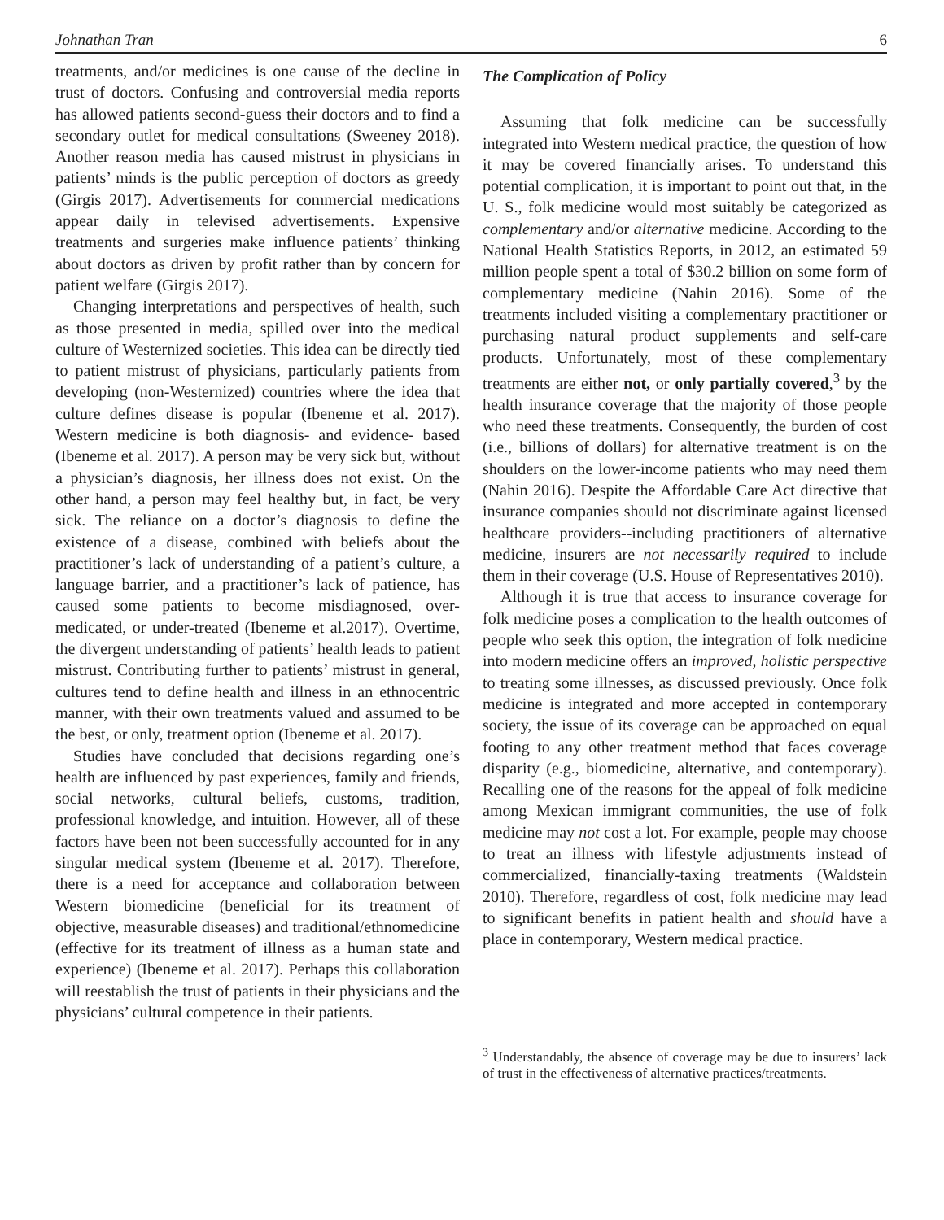Johnathan Tran 6
treatments, and/or medicines is one cause of the decline in trust of doctors. Confusing and controversial media reports has allowed patients second-guess their doctors and to find a secondary outlet for medical consultations (Sweeney 2018). Another reason media has caused mistrust in physicians in patients’ minds is the public perception of doctors as greedy (Girgis 2017). Advertisements for commercial medications appear daily in televised advertisements. Expensive treatments and surgeries make influence patients’ thinking about doctors as driven by profit rather than by concern for patient welfare (Girgis 2017).
Changing interpretations and perspectives of health, such as those presented in media, spilled over into the medical culture of Westernized societies. This idea can be directly tied to patient mistrust of physicians, particularly patients from developing (non-Westernized) countries where the idea that culture defines disease is popular (Ibeneme et al. 2017). Western medicine is both diagnosis- and evidence- based (Ibeneme et al. 2017). A person may be very sick but, without a physician’s diagnosis, her illness does not exist. On the other hand, a person may feel healthy but, in fact, be very sick. The reliance on a doctor’s diagnosis to define the existence of a disease, combined with beliefs about the practitioner’s lack of understanding of a patient’s culture, a language barrier, and a practitioner’s lack of patience, has caused some patients to become misdiagnosed, over-medicated, or under-treated (Ibeneme et al.2017). Overtime, the divergent understanding of patients’ health leads to patient mistrust. Contributing further to patients’ mistrust in general, cultures tend to define health and illness in an ethnocentric manner, with their own treatments valued and assumed to be the best, or only, treatment option (Ibeneme et al. 2017).
Studies have concluded that decisions regarding one’s health are influenced by past experiences, family and friends, social networks, cultural beliefs, customs, tradition, professional knowledge, and intuition. However, all of these factors have been not been successfully accounted for in any singular medical system (Ibeneme et al. 2017). Therefore, there is a need for acceptance and collaboration between Western biomedicine (beneficial for its treatment of objective, measurable diseases) and traditional/ethnomedicine (effective for its treatment of illness as a human state and experience) (Ibeneme et al. 2017). Perhaps this collaboration will reestablish the trust of patients in their physicians and the physicians’ cultural competence in their patients.
The Complication of Policy
Assuming that folk medicine can be successfully integrated into Western medical practice, the question of how it may be covered financially arises. To understand this potential complication, it is important to point out that, in the U. S., folk medicine would most suitably be categorized as complementary and/or alternative medicine. According to the National Health Statistics Reports, in 2012, an estimated 59 million people spent a total of $30.2 billion on some form of complementary medicine (Nahin 2016). Some of the treatments included visiting a complementary practitioner or purchasing natural product supplements and self-care products. Unfortunately, most of these complementary treatments are either not, or only partially covered,<sup>3</sup> by the health insurance coverage that the majority of those people who need these treatments. Consequently, the burden of cost (i.e., billions of dollars) for alternative treatment is on the shoulders on the lower-income patients who may need them (Nahin 2016). Despite the Affordable Care Act directive that insurance companies should not discriminate against licensed healthcare providers--including practitioners of alternative medicine, insurers are not necessarily required to include them in their coverage (U.S. House of Representatives 2010).
Although it is true that access to insurance coverage for folk medicine poses a complication to the health outcomes of people who seek this option, the integration of folk medicine into modern medicine offers an improved, holistic perspective to treating some illnesses, as discussed previously. Once folk medicine is integrated and more accepted in contemporary society, the issue of its coverage can be approached on equal footing to any other treatment method that faces coverage disparity (e.g., biomedicine, alternative, and contemporary). Recalling one of the reasons for the appeal of folk medicine among Mexican immigrant communities, the use of folk medicine may not cost a lot. For example, people may choose to treat an illness with lifestyle adjustments instead of commercialized, financially-taxing treatments (Waldstein 2010). Therefore, regardless of cost, folk medicine may lead to significant benefits in patient health and should have a place in contemporary, Western medical practice.
<sup>3</sup> Understandably, the absence of coverage may be due to insurers’ lack of trust in the effectiveness of alternative practices/treatments.